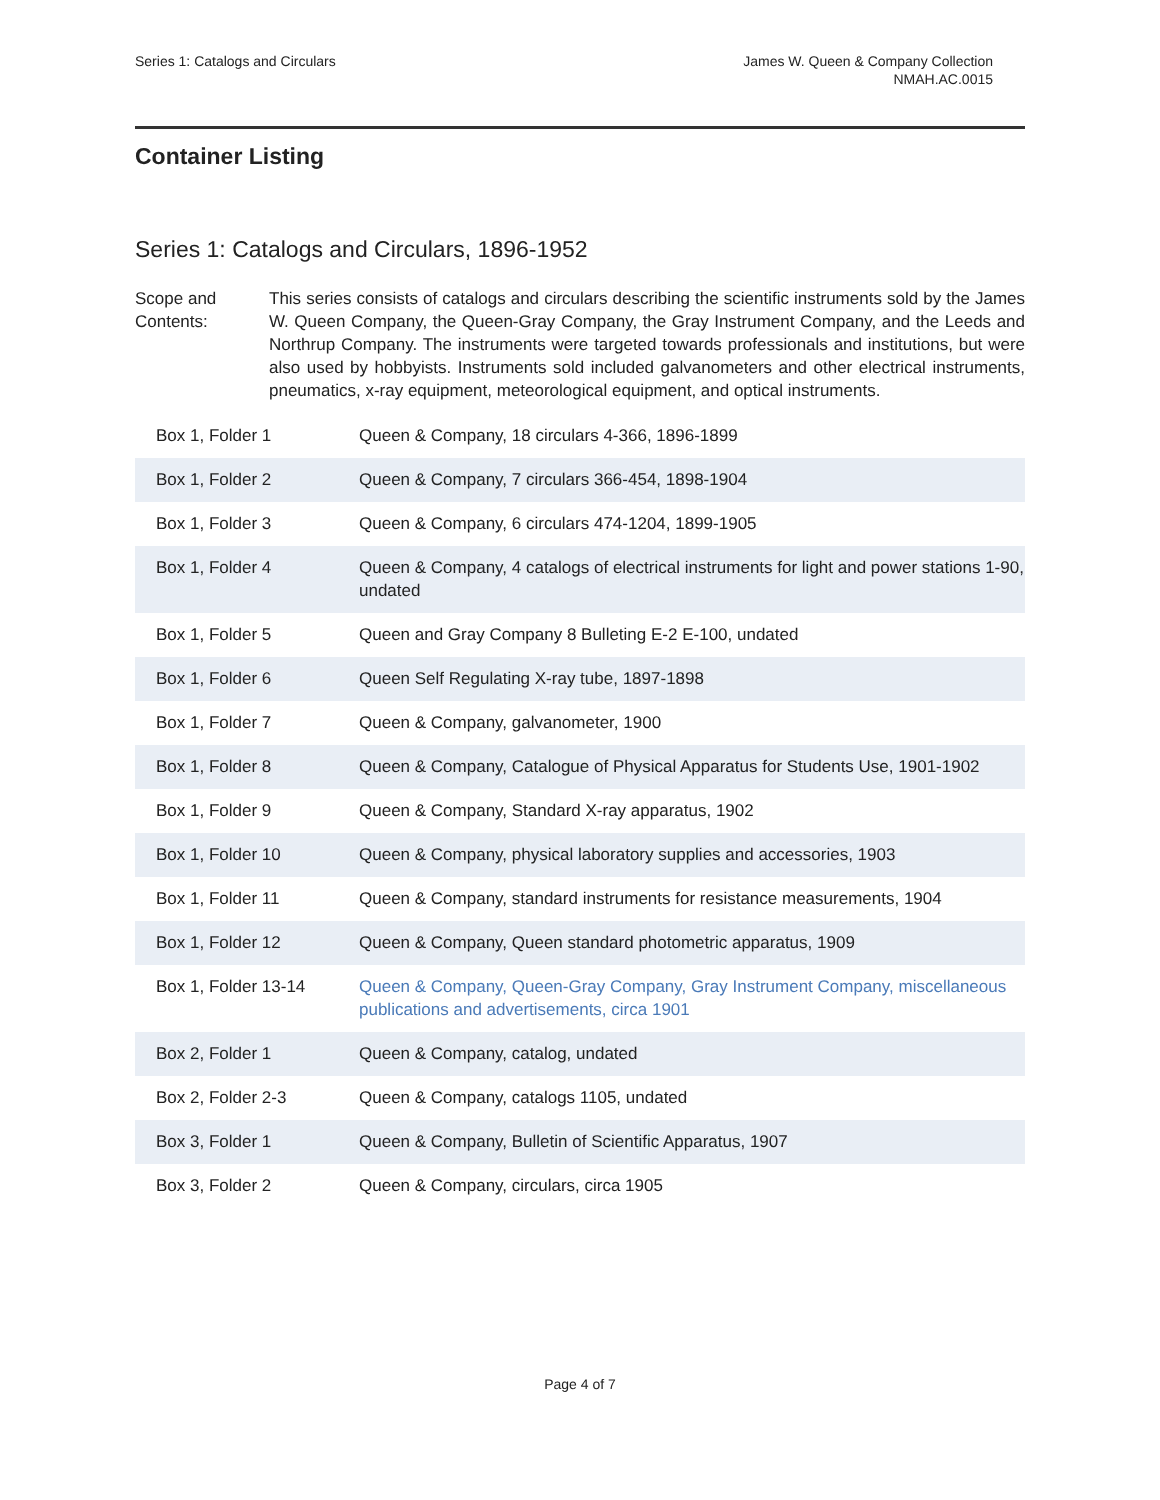Series 1: Catalogs and Circulars
James W. Queen & Company Collection
NMAH.AC.0015
Container Listing
Series 1: Catalogs and Circulars, 1896-1952
Scope and Contents:
This series consists of catalogs and circulars describing the scientific instruments sold by the James W. Queen Company, the Queen-Gray Company, the Gray Instrument Company, and the Leeds and Northrup Company. The instruments were targeted towards professionals and institutions, but were also used by hobbyists. Instruments sold included galvanometers and other electrical instruments, pneumatics, x-ray equipment, meteorological equipment, and optical instruments.
| Box 1, Folder 1 | Queen & Company, 18 circulars 4-366, 1896-1899 |
| Box 1, Folder 2 | Queen & Company, 7 circulars 366-454, 1898-1904 |
| Box 1, Folder 3 | Queen & Company, 6 circulars 474-1204, 1899-1905 |
| Box 1, Folder 4 | Queen & Company, 4 catalogs of electrical instruments for light and power stations 1-90, undated |
| Box 1, Folder 5 | Queen and Gray Company 8 Bulleting E-2 E-100, undated |
| Box 1, Folder 6 | Queen Self Regulating X-ray tube, 1897-1898 |
| Box 1, Folder 7 | Queen & Company, galvanometer, 1900 |
| Box 1, Folder 8 | Queen & Company, Catalogue of Physical Apparatus for Students Use, 1901-1902 |
| Box 1, Folder 9 | Queen & Company, Standard X-ray apparatus, 1902 |
| Box 1, Folder 10 | Queen & Company, physical laboratory supplies and accessories, 1903 |
| Box 1, Folder 11 | Queen & Company, standard instruments for resistance measurements, 1904 |
| Box 1, Folder 12 | Queen & Company, Queen standard photometric apparatus, 1909 |
| Box 1, Folder 13-14 | Queen & Company, Queen-Gray Company, Gray Instrument Company, miscellaneous publications and advertisements, circa 1901 |
| Box 2, Folder 1 | Queen & Company, catalog, undated |
| Box 2, Folder 2-3 | Queen & Company, catalogs 1105, undated |
| Box 3, Folder 1 | Queen & Company, Bulletin of Scientific Apparatus, 1907 |
| Box 3, Folder 2 | Queen & Company, circulars, circa 1905 |
Page 4 of 7